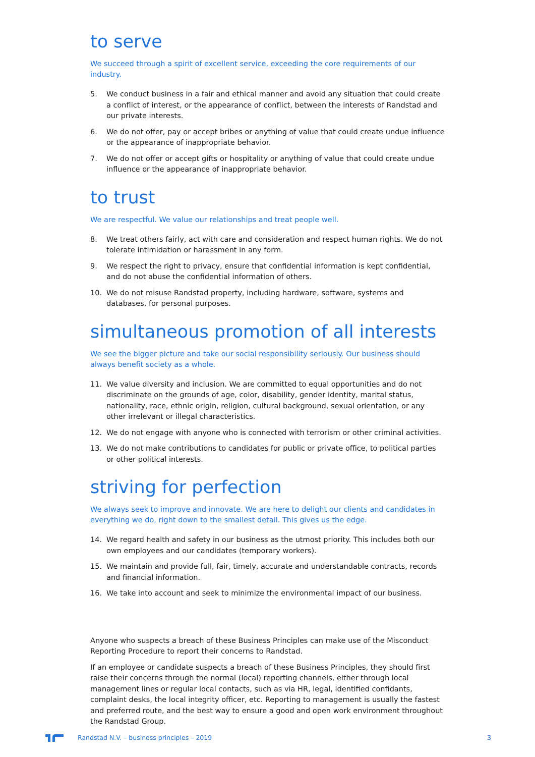to serve
We succeed through a spirit of excellent service, exceeding the core requirements of our industry.
5. We conduct business in a fair and ethical manner and avoid any situation that could create a conflict of interest, or the appearance of conflict, between the interests of Randstad and our private interests.
6. We do not offer, pay or accept bribes or anything of value that could create undue influence or the appearance of inappropriate behavior.
7. We do not offer or accept gifts or hospitality or anything of value that could create undue influence or the appearance of inappropriate behavior.
to trust
We are respectful. We value our relationships and treat people well.
8. We treat others fairly, act with care and consideration and respect human rights. We do not tolerate intimidation or harassment in any form.
9. We respect the right to privacy, ensure that confidential information is kept confidential, and do not abuse the confidential information of others.
10. We do not misuse Randstad property, including hardware, software, systems and databases, for personal purposes.
simultaneous promotion of all interests
We see the bigger picture and take our social responsibility seriously. Our business should always benefit society as a whole.
11. We value diversity and inclusion. We are committed to equal opportunities and do not discriminate on the grounds of age, color, disability, gender identity, marital status, nationality, race, ethnic origin, religion, cultural background, sexual orientation, or any other irrelevant or illegal characteristics.
12. We do not engage with anyone who is connected with terrorism or other criminal activities.
13. We do not make contributions to candidates for public or private office, to political parties or other political interests.
striving for perfection
We always seek to improve and innovate. We are here to delight our clients and candidates in everything we do, right down to the smallest detail. This gives us the edge.
14. We regard health and safety in our business as the utmost priority. This includes both our own employees and our candidates (temporary workers).
15. We maintain and provide full, fair, timely, accurate and understandable contracts, records and financial information.
16. We take into account and seek to minimize the environmental impact of our business.
Anyone who suspects a breach of these Business Principles can make use of the Misconduct Reporting Procedure to report their concerns to Randstad.
If an employee or candidate suspects a breach of these Business Principles, they should first raise their concerns through the normal (local) reporting channels, either through local management lines or regular local contacts, such as via HR, legal, identified confidants, complaint desks, the local integrity officer, etc. Reporting to management is usually the fastest and preferred route, and the best way to ensure a good and open work environment throughout the Randstad Group.
Randstad N.V. – business principles – 2019 3